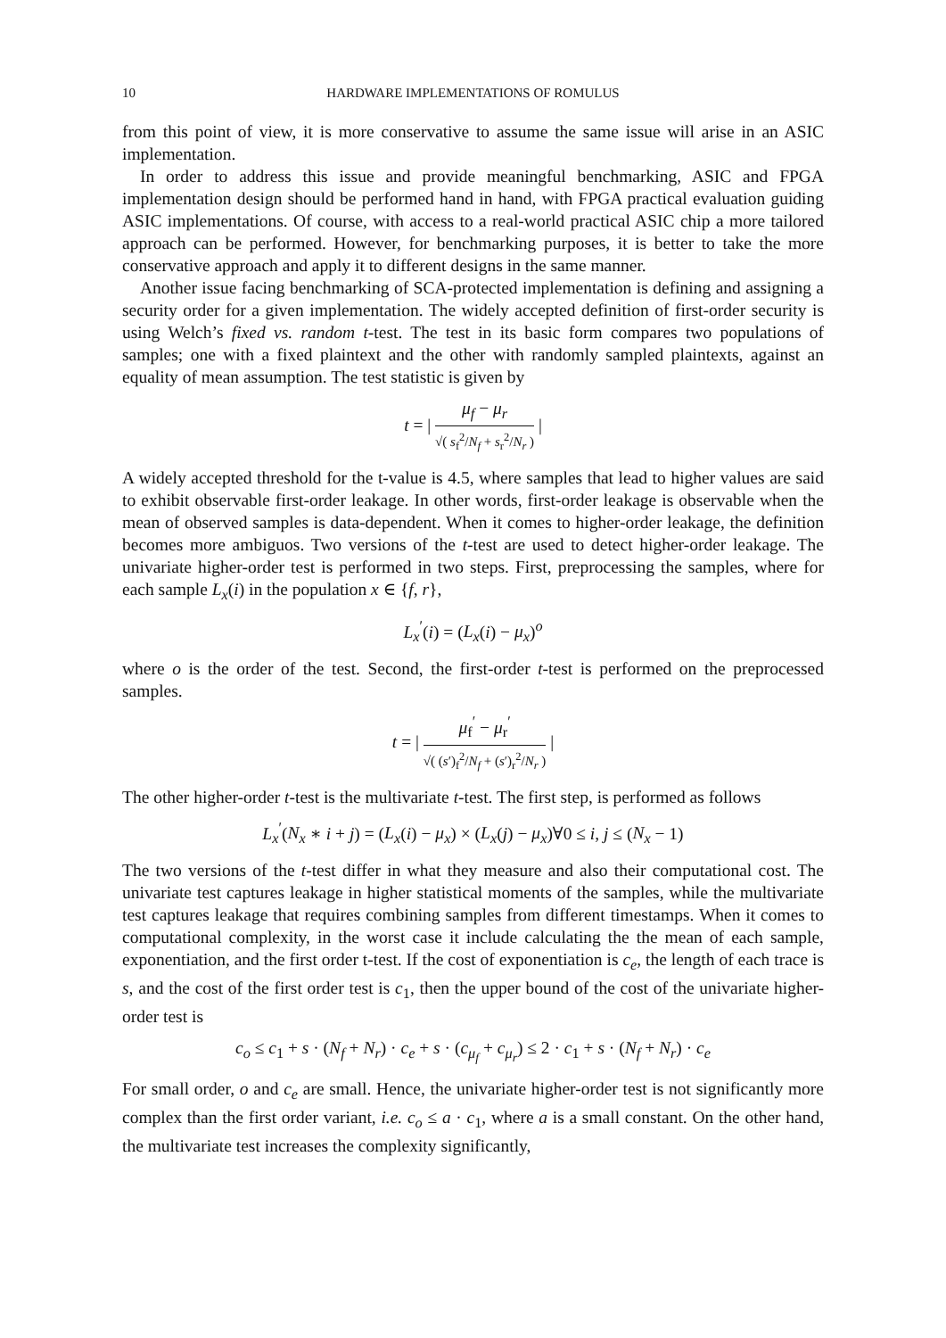10 HARDWARE IMPLEMENTATIONS OF ROMULUS
from this point of view, it is more conservative to assume the same issue will arise in an ASIC implementation.
In order to address this issue and provide meaningful benchmarking, ASIC and FPGA implementation design should be performed hand in hand, with FPGA practical evaluation guiding ASIC implementations. Of course, with access to a real-world practical ASIC chip a more tailored approach can be performed. However, for benchmarking purposes, it is better to take the more conservative approach and apply it to different designs in the same manner.
Another issue facing benchmarking of SCA-protected implementation is defining and assigning a security order for a given implementation. The widely accepted definition of first-order security is using Welch’s fixed vs. random t-test. The test in its basic form compares two populations of samples; one with a fixed plaintext and the other with randomly sampled plaintexts, against an equality of mean assumption. The test statistic is given by
t = | μ<sub>f</sub> − μ<sub>r</sub> √( s<sub>f</sub><sup>2</sup>/N<sub>f</sub> + s<sub>r</sub><sup>2</sup>/N<sub>r</sub> ) |
A widely accepted threshold for the t-value is 4.5, where samples that lead to higher values are said to exhibit observable first-order leakage. In other words, first-order leakage is observable when the mean of observed samples is data-dependent. When it comes to higher-order leakage, the definition becomes more ambiguos. Two versions of the t-test are used to detect higher-order leakage. The univariate higher-order test is performed in two steps. First, preprocessing the samples, where for each sample L<sub>x</sub>(i) in the population x ∈ {f, r},
L<sub>x</sub><sup>′</sup>(i) = (L<sub>x</sub>(i) − μ<sub>x</sub>)<sup>o</sup>
where o is the order of the test. Second, the first-order t-test is performed on the preprocessed samples.
t = | μ<sub>f</sub><sup>′</sup> − μ<sub>r</sub><sup>′</sup> √( (s′)<sub>f</sub><sup>2</sup>/N<sub>f</sub> + (s′)<sub>r</sub><sup>2</sup>/N<sub>r</sub> ) |
The other higher-order t-test is the multivariate t-test. The first step, is performed as follows
L<sub>x</sub><sup>′</sup>(N<sub>x</sub> ∗ i + j) = (L<sub>x</sub>(i) − μ<sub>x</sub>) × (L<sub>x</sub>(j) − μ<sub>x</sub>)∀0 ≤ i, j ≤ (N<sub>x</sub> − 1)
The two versions of the t-test differ in what they measure and also their computational cost. The univariate test captures leakage in higher statistical moments of the samples, while the multivariate test captures leakage that requires combining samples from different timestamps. When it comes to computational complexity, in the worst case it include calculating the the mean of each sample, exponentiation, and the first order t-test. If the cost of exponentiation is c<sub>e</sub>, the length of each trace is s, and the cost of the first order test is c<sub>1</sub>, then the upper bound of the cost of the univariate higher-order test is
c<sub>o</sub> ≤ c<sub>1</sub> + s · (N<sub>f</sub> + N<sub>r</sub>) · c<sub>e</sub> + s · (c<sub>μ<sub>f</sub></sub> + c<sub>μ<sub>r</sub></sub>) ≤ 2 · c<sub>1</sub> + s · (N<sub>f</sub> + N<sub>r</sub>) · c<sub>e</sub>
For small order, o and c<sub>e</sub> are small. Hence, the univariate higher-order test is not significantly more complex than the first order variant, i.e. c<sub>o</sub> ≤ a · c<sub>1</sub>, where a is a small constant. On the other hand, the multivariate test increases the complexity significantly,